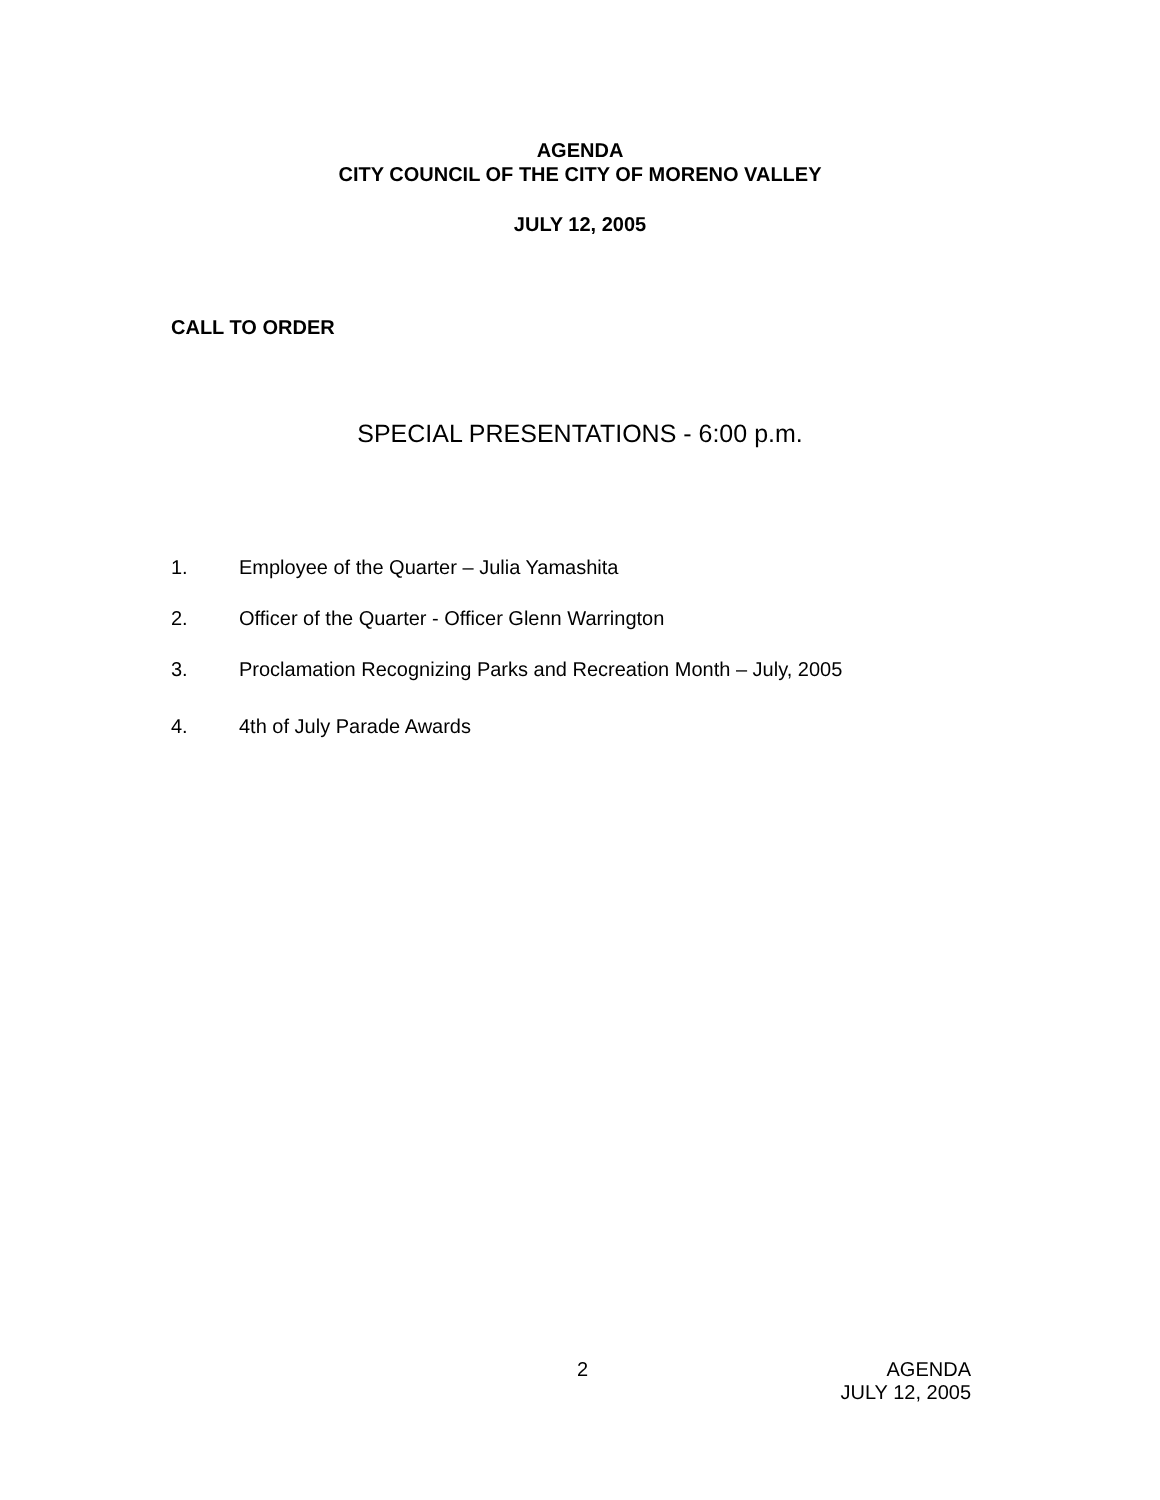AGENDA
CITY COUNCIL OF THE CITY OF MORENO VALLEY
JULY 12, 2005
CALL TO ORDER
SPECIAL PRESENTATIONS - 6:00 p.m.
1. Employee of the Quarter – Julia Yamashita
2. Officer of the Quarter - Officer Glenn Warrington
3. Proclamation Recognizing Parks and Recreation Month – July, 2005
4. 4th of July Parade Awards
2 AGENDA
JULY 12, 2005